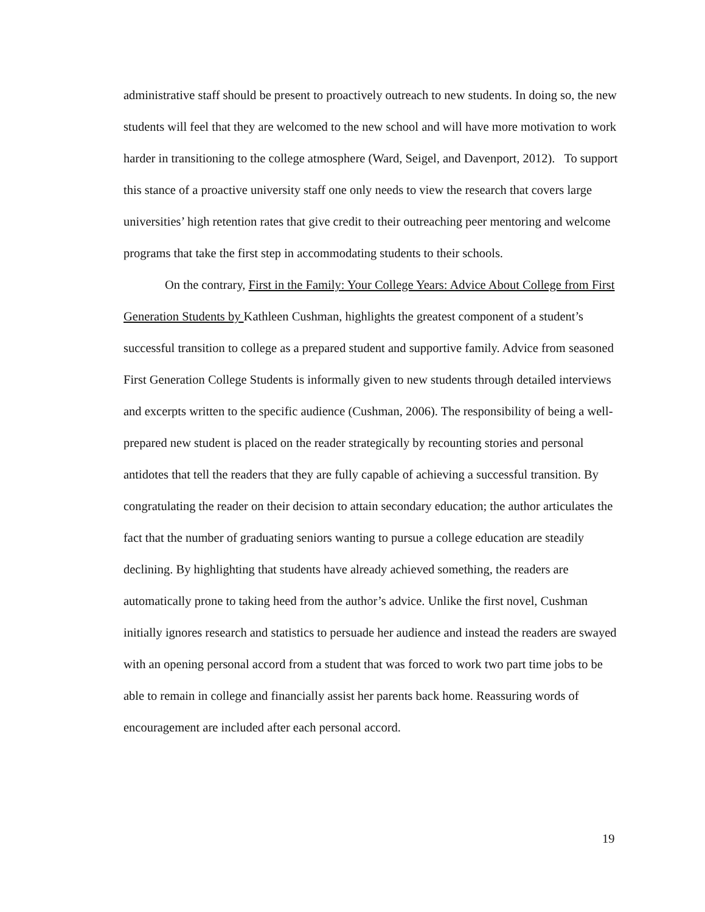administrative staff should be present to proactively outreach to new students. In doing so, the new students will feel that they are welcomed to the new school and will have more motivation to work harder in transitioning to the college atmosphere (Ward, Seigel, and Davenport, 2012). To support this stance of a proactive university staff one only needs to view the research that covers large universities’ high retention rates that give credit to their outreaching peer mentoring and welcome programs that take the first step in accommodating students to their schools.
On the contrary, First in the Family: Your College Years: Advice About College from First Generation Students by Kathleen Cushman, highlights the greatest component of a student’s successful transition to college as a prepared student and supportive family. Advice from seasoned First Generation College Students is informally given to new students through detailed interviews and excerpts written to the specific audience (Cushman, 2006). The responsibility of being a well-prepared new student is placed on the reader strategically by recounting stories and personal antidotes that tell the readers that they are fully capable of achieving a successful transition. By congratulating the reader on their decision to attain secondary education; the author articulates the fact that the number of graduating seniors wanting to pursue a college education are steadily declining. By highlighting that students have already achieved something, the readers are automatically prone to taking heed from the author’s advice. Unlike the first novel, Cushman initially ignores research and statistics to persuade her audience and instead the readers are swayed with an opening personal accord from a student that was forced to work two part time jobs to be able to remain in college and financially assist her parents back home. Reassuring words of encouragement are included after each personal accord.
19